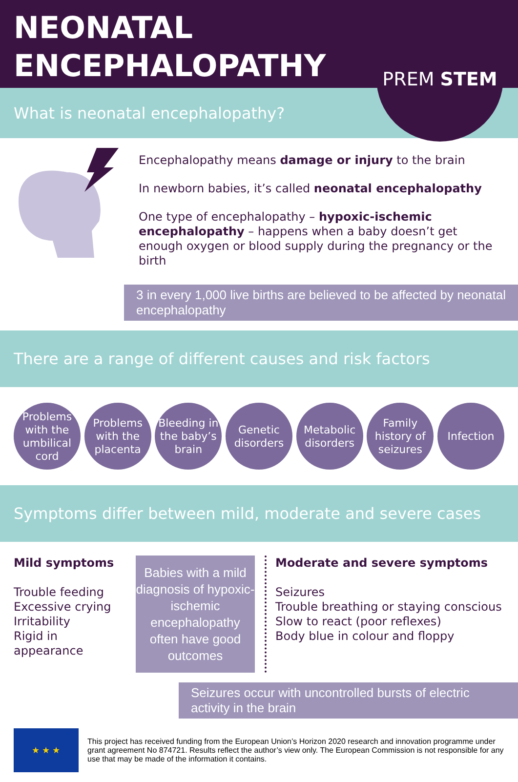NEONATAL
ENCEPHALOPATHY
PREM STEM
What is neonatal encephalopathy?
Encephalopathy means damage or injury to the brain
In newborn babies, it’s called neonatal encephalopathy
One type of encephalopathy – hypoxic-ischemic encephalopathy – happens when a baby doesn’t get enough oxygen or blood supply during the pregnancy or the birth
3 in every 1,000 live births are believed to be affected by neonatal encephalopathy
There are a range of different causes and risk factors
Problems with the umbilical cord
Problems with the placenta
Bleeding in the baby’s brain
Genetic disorders
Metabolic disorders
Family history of seizures
Infection
Symptoms differ between mild, moderate and severe cases
Mild symptoms
Trouble feeding
Excessive crying
Irritability
Rigid in appearance
Babies with a mild diagnosis of hypoxic-ischemic encephalopathy often have good outcomes
Moderate and severe symptoms
Seizures
Trouble breathing or staying conscious
Slow to react (poor reflexes)
Body blue in colour and floppy
Seizures occur with uncontrolled bursts of electric activity in the brain
★ ★ ★
This project has received funding from the European Union’s Horizon 2020 research and innovation programme under grant agreement No 874721. Results reflect the author’s view only. The European Commission is not responsible for any use that may be made of the information it contains.